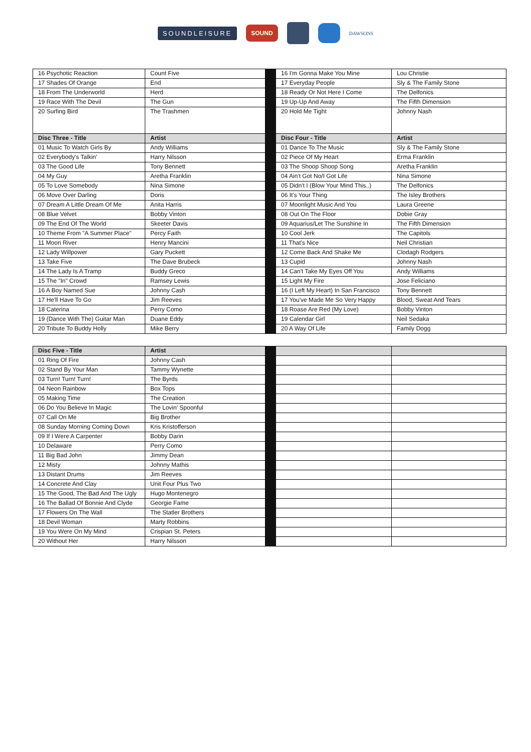SOUNDLEISURE SOUND DAWSONS
| 16 Psychotic Reaction | Count Five | | 16 I'm Gonna Make You Mine | Lou Christie |
| 17 Shades Of Orange | End | | 17 Everyday People | Sly & The Family Stone |
| 18 From The Underworld | Herd | | 18 Ready Or Not Here I Come | The Delfonics |
| 19 Race With The Devil | The Gun | | 19 Up-Up And Away | The Fifth Dimension |
| 20 Surfing Bird | The Trashmen | | 20 Hold Me Tight | Johnny Nash |
| Disc Three - Title | Artist | | Disc Four - Title | Artist |
| 01 Music To Watch Girls By | Andy Williams | | 01 Dance To The Music | Sly & The Family Stone |
| 02 Everybody's Talkin' | Harry Nilsson | | 02 Piece Of My Heart | Erma Franklin |
| 03 The Good Life | Tony Bennett | | 03 The Shoop Shoop Song | Aretha Franklin |
| 04 My Guy | Aretha Franklin | | 04 Ain't Got No/I Got Life | Nina Simone |
| 05 To Love Somebody | Nina Simone | | 05 Didn't I (Blow Your Mind This..) | The Delfonics |
| 06 Move Over Darling | Doris | | 06 It's Your Thing | The Isley Brothers |
| 07 Dream A Little Dream Of Me | Anita Harris | | 07 Moonlight Music And You | Laura Greene |
| 08 Blue Velvet | Bobby Vinton | | 08 Out On The Floor | Dobie Gray |
| 09 The End Of The World | Skeeter Davis | | 09 Aquarius/Let The Sunshine In | The Fifth Dimension |
| 10 Theme From "A Summer Place" | Percy Faith | | 10 Cool Jerk | The Capitols |
| 11 Moon River | Henry Mancini | | 11 That's Nice | Neil Christian |
| 12 Lady Willpower | Gary Puckett | | 12 Come Back And Shake Me | Clodagh Rodgers |
| 13 Take Five | The Dave Brubeck | | 13 Cupid | Johnny Nash |
| 14 The Lady Is A Tramp | Buddy Greco | | 14 Can't Take My Eyes Off You | Andy Williams |
| 15 The "In" Crowd | Ramsey Lewis | | 15 Light My Fire | Jose Feliciano |
| 16 A Boy Named Sue | Johnny Cash | | 16 (I Left My Heart) In San Francisco | Tony Bennett |
| 17 He'll Have To Go | Jim Reeves | | 17 You've Made Me So Very Happy | Blood, Sweat And Tears |
| 18 Caterina | Perry Como | | 18 Roase Are Red (My Love) | Bobby Vinton |
| 19 (Dance With The) Guitar Man | Duane Eddy | | 19 Calendar Girl | Neil Sedaka |
| 20 Tribute To Buddy Holly | Mike Berry | | 20 A Way Of Life | Family Dogg |
| Disc Five - Title | Artist | | | |
| 01 Ring Of Fire | Johnny Cash | | | |
| 02 Stand By Your Man | Tammy Wynette | | | |
| 03 Turn! Turn! Turn! | The Byrds | | | |
| 04 Neon Rainbow | Box Tops | | | |
| 05 Making Time | The Creation | | | |
| 06 Do You Believe In Magic | The Lovin' Spoonful | | | |
| 07 Call On Me | Big Brother | | | |
| 08 Sunday Morning Coming Down | Kris Kristofferson | | | |
| 09 If I Were A Carpenter | Bobby Darin | | | |
| 10 Delaware | Perry Como | | | |
| 11 Big Bad John | Jimmy Dean | | | |
| 12 Misty | Johnny Mathis | | | |
| 13 Distant Drums | Jim Reeves | | | |
| 14 Concrete And Clay | Unit Four Plus Two | | | |
| 15 The Good, The Bad And The Ugly | Hugo Montenegro | | | |
| 16 The Ballad Of Bonnie And Clyde | Georgie Fame | | | |
| 17 Flowers On The Wall | The Statler Brothers | | | |
| 18 Devil Woman | Marty Robbins | | | |
| 19 You Were On My Mind | Crispian St. Peters | | | |
| 20 Without Her | Harry Nilsson | | | |